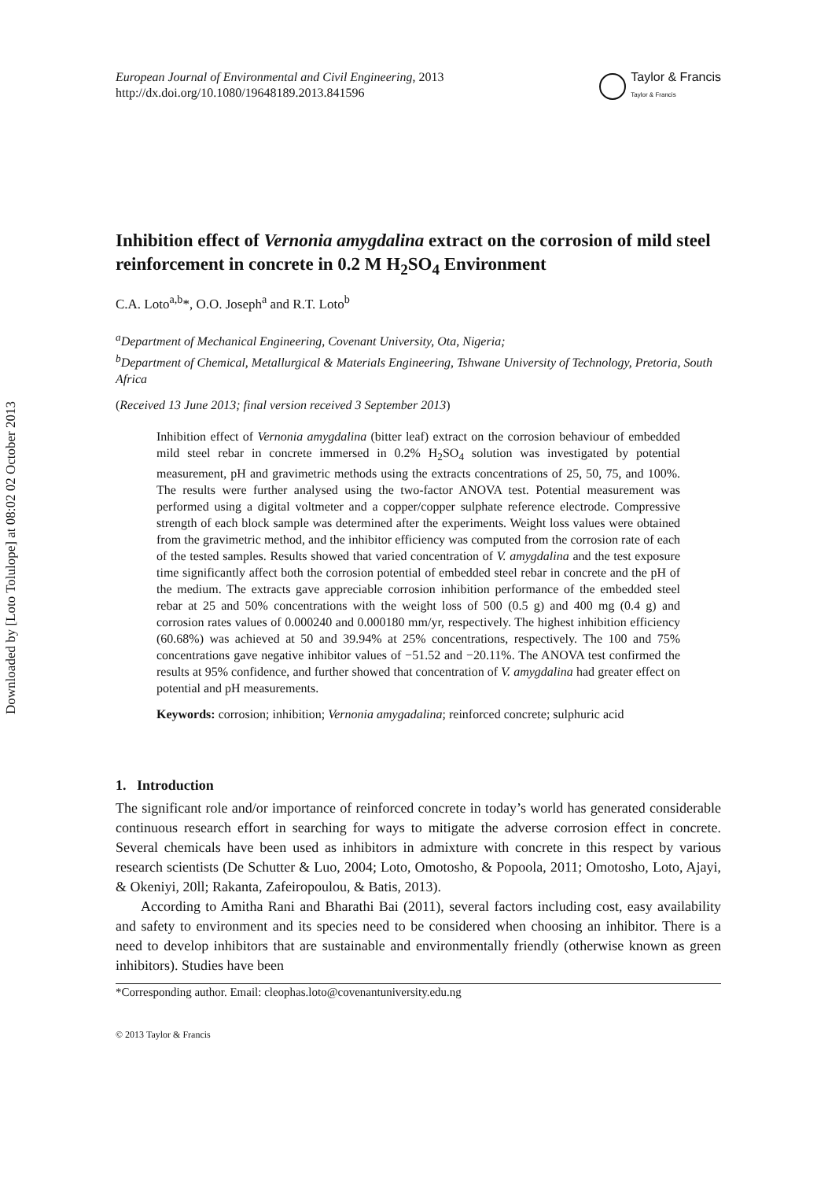Downloaded by [Loto Tolulope] at 08:02 02 October 2013
European Journal of Environmental and Civil Engineering, 2013
http://dx.doi.org/10.1080/19648189.2013.841596
Taylor & Francis
Taylor & Francis
Inhibition effect of Vernonia amygdalina extract on the corrosion of mild steel reinforcement in concrete in 0.2 M H<sub>2</sub>SO<sub>4</sub> Environment
C.A. Loto<sup>a,b</sup>*, O.O. Joseph<sup>a</sup> and R.T. Loto<sup>b</sup>
<sup>a</sup> Department of Mechanical Engineering, Covenant University, Ota, Nigeria;
<sup>b</sup> Department of Chemical, Metallurgical & Materials Engineering, Tshwane University of Technology, Pretoria, South Africa
(Received 13 June 2013; final version received 3 September 2013)
Inhibition effect of Vernonia amygdalina (bitter leaf) extract on the corrosion behaviour of embedded mild steel rebar in concrete immersed in 0.2% H<sub>2</sub>SO<sub>4</sub> solution was investigated by potential measurement, pH and gravimetric methods using the extracts concentrations of 25, 50, 75, and 100%. The results were further analysed using the two-factor ANOVA test. Potential measurement was performed using a digital voltmeter and a copper/copper sulphate reference electrode. Compressive strength of each block sample was determined after the experiments. Weight loss values were obtained from the gravimetric method, and the inhibitor efficiency was computed from the corrosion rate of each of the tested samples. Results showed that varied concentration of V. amygdalina and the test exposure time significantly affect both the corrosion potential of embedded steel rebar in concrete and the pH of the medium. The extracts gave appreciable corrosion inhibition performance of the embedded steel rebar at 25 and 50% concentrations with the weight loss of 500 (0.5 g) and 400 mg (0.4 g) and corrosion rates values of 0.000240 and 0.000180 mm/yr, respectively. The highest inhibition efficiency (60.68%) was achieved at 50 and 39.94% at 25% concentrations, respectively. The 100 and 75% concentrations gave negative inhibitor values of −51.52 and −20.11%. The ANOVA test confirmed the results at 95% confidence, and further showed that concentration of V. amygdalina had greater effect on potential and pH measurements.
Keywords: corrosion; inhibition; Vernonia amygadalina; reinforced concrete; sulphuric acid
1. Introduction
The significant role and/or importance of reinforced concrete in today’s world has generated considerable continuous research effort in searching for ways to mitigate the adverse corrosion effect in concrete. Several chemicals have been used as inhibitors in admixture with concrete in this respect by various research scientists (De Schutter & Luo, 2004; Loto, Omotosho, & Popoola, 2011; Omotosho, Loto, Ajayi, & Okeniyi, 20ll; Rakanta, Zafeiropoulou, & Batis, 2013).
According to Amitha Rani and Bharathi Bai (2011), several factors including cost, easy availability and safety to environment and its species need to be considered when choosing an inhibitor. There is a need to develop inhibitors that are sustainable and environmentally friendly (otherwise known as green inhibitors). Studies have been
*Corresponding author. Email: cleophas.loto@covenantuniversity.edu.ng
© 2013 Taylor & Francis